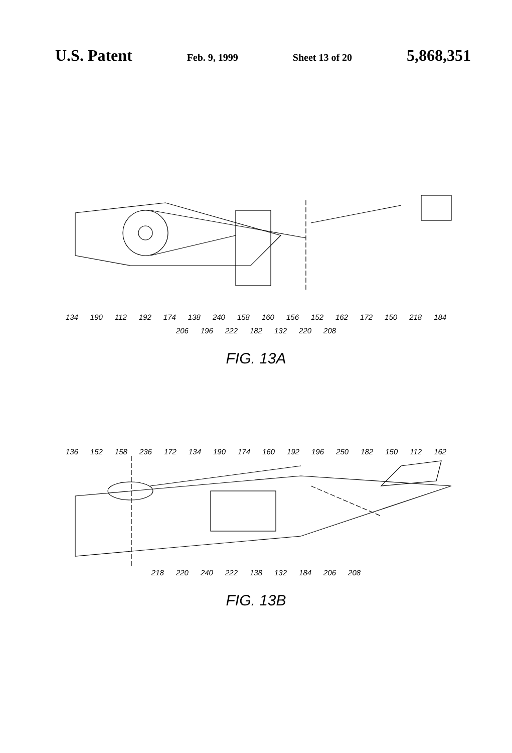U.S. Patent Feb. 9, 1999 Sheet 13 of 20 5,868,351
134 190 112 192 174 138 240 158 160 156 152 162 172 150 218 184 206 196 222 182 132 220 208
FIG. 13A
136 152 158 236 172 134 190 174 160 192 196 250 182 150 112 162
218 220 240 222 138 132 184 206 208
FIG. 13B